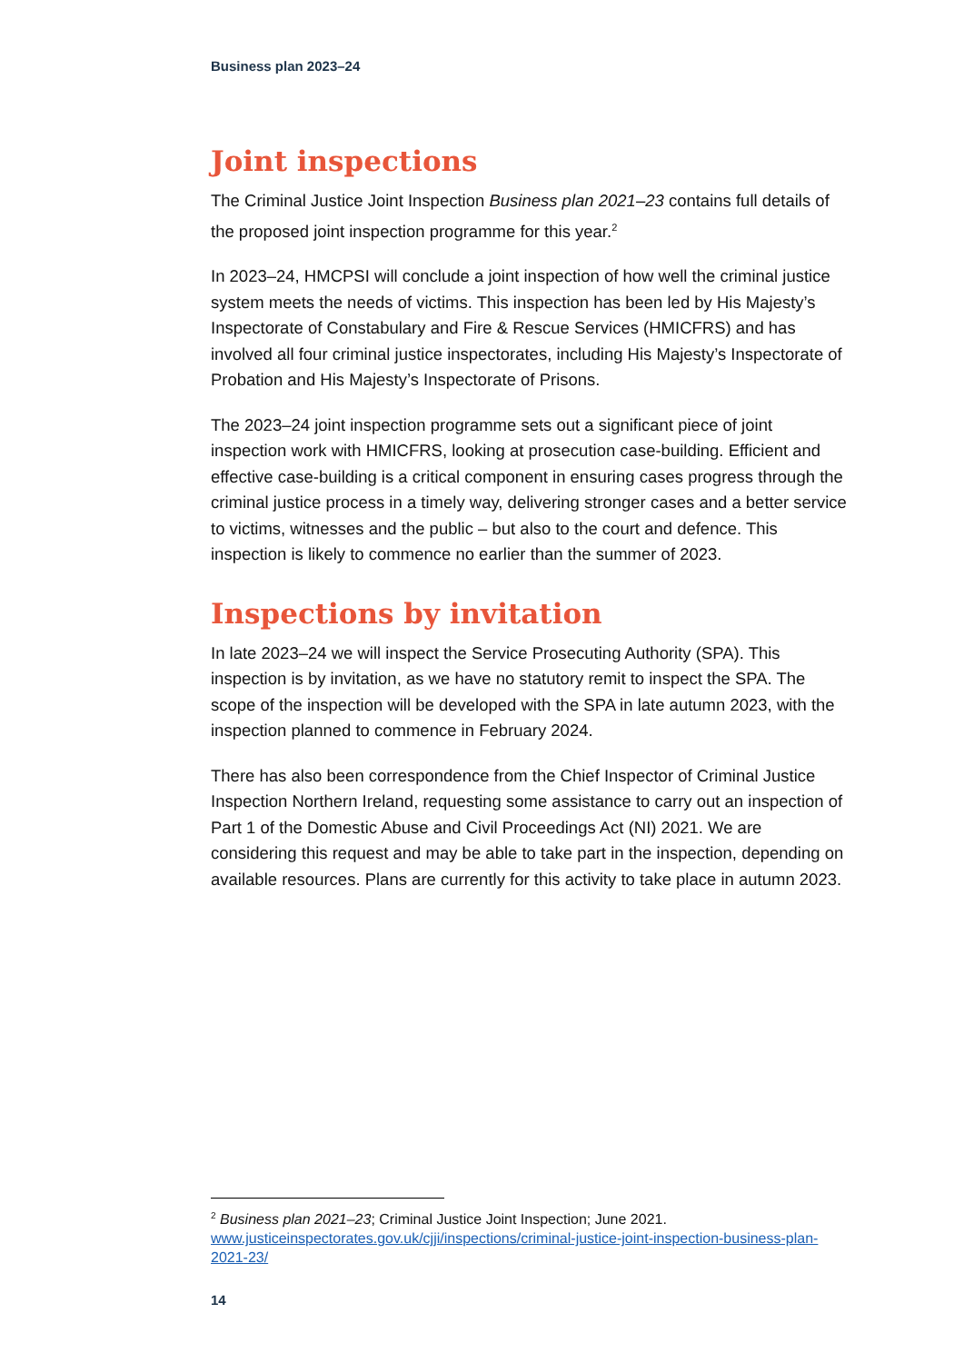Business plan 2023–24
Joint inspections
The Criminal Justice Joint Inspection Business plan 2021–23 contains full details of the proposed joint inspection programme for this year.<sup>2</sup>
In 2023–24, HMCPSI will conclude a joint inspection of how well the criminal justice system meets the needs of victims. This inspection has been led by His Majesty’s Inspectorate of Constabulary and Fire & Rescue Services (HMICFRS) and has involved all four criminal justice inspectorates, including His Majesty’s Inspectorate of Probation and His Majesty’s Inspectorate of Prisons.
The 2023–24 joint inspection programme sets out a significant piece of joint inspection work with HMICFRS, looking at prosecution case-building. Efficient and effective case-building is a critical component in ensuring cases progress through the criminal justice process in a timely way, delivering stronger cases and a better service to victims, witnesses and the public – but also to the court and defence. This inspection is likely to commence no earlier than the summer of 2023.
Inspections by invitation
In late 2023–24 we will inspect the Service Prosecuting Authority (SPA). This inspection is by invitation, as we have no statutory remit to inspect the SPA. The scope of the inspection will be developed with the SPA in late autumn 2023, with the inspection planned to commence in February 2024.
There has also been correspondence from the Chief Inspector of Criminal Justice Inspection Northern Ireland, requesting some assistance to carry out an inspection of Part 1 of the Domestic Abuse and Civil Proceedings Act (NI) 2021. We are considering this request and may be able to take part in the inspection, depending on available resources. Plans are currently for this activity to take place in autumn 2023.
<sup>2</sup> Business plan 2021–23; Criminal Justice Joint Inspection; June 2021.
www.justiceinspectorates.gov.uk/cjji/inspections/criminal-justice-joint-inspection-business-plan-2021-23/
14